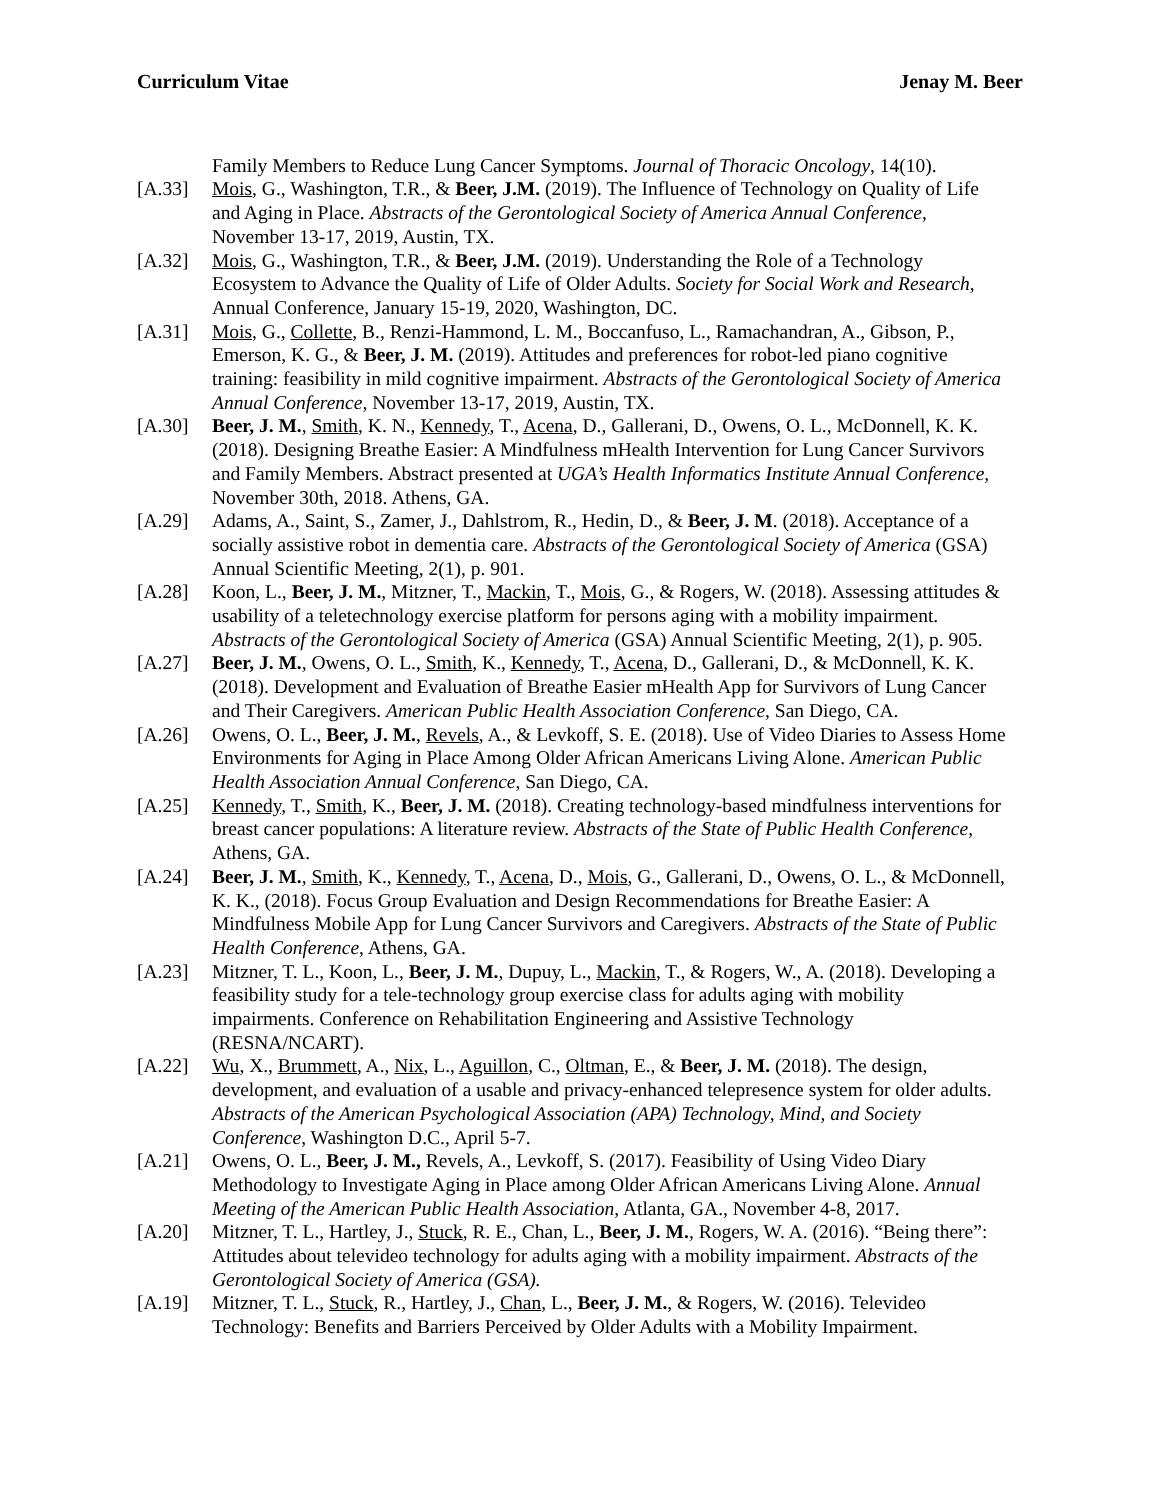Curriculum Vitae Jenay M. Beer
Family Members to Reduce Lung Cancer Symptoms. Journal of Thoracic Oncology, 14(10).
[A.33] Mois, G., Washington, T.R., & Beer, J.M. (2019). The Influence of Technology on Quality of Life and Aging in Place. Abstracts of the Gerontological Society of America Annual Conference, November 13-17, 2019, Austin, TX.
[A.32] Mois, G., Washington, T.R., & Beer, J.M. (2019). Understanding the Role of a Technology Ecosystem to Advance the Quality of Life of Older Adults. Society for Social Work and Research, Annual Conference, January 15-19, 2020, Washington, DC.
[A.31] Mois, G., Collette, B., Renzi-Hammond, L. M., Boccanfuso, L., Ramachandran, A., Gibson, P., Emerson, K. G., & Beer, J. M. (2019). Attitudes and preferences for robot-led piano cognitive training: feasibility in mild cognitive impairment. Abstracts of the Gerontological Society of America Annual Conference, November 13-17, 2019, Austin, TX.
[A.30] Beer, J. M., Smith, K. N., Kennedy, T., Acena, D., Gallerani, D., Owens, O. L., McDonnell, K. K. (2018). Designing Breathe Easier: A Mindfulness mHealth Intervention for Lung Cancer Survivors and Family Members. Abstract presented at UGA’s Health Informatics Institute Annual Conference, November 30th, 2018. Athens, GA.
[A.29] Adams, A., Saint, S., Zamer, J., Dahlstrom, R., Hedin, D., & Beer, J. M. (2018). Acceptance of a socially assistive robot in dementia care. Abstracts of the Gerontological Society of America (GSA) Annual Scientific Meeting, 2(1), p. 901.
[A.28] Koon, L., Beer, J. M., Mitzner, T., Mackin, T., Mois, G., & Rogers, W. (2018). Assessing attitudes & usability of a teletechnology exercise platform for persons aging with a mobility impairment. Abstracts of the Gerontological Society of America (GSA) Annual Scientific Meeting, 2(1), p. 905.
[A.27] Beer, J. M., Owens, O. L., Smith, K., Kennedy, T., Acena, D., Gallerani, D., & McDonnell, K. K. (2018). Development and Evaluation of Breathe Easier mHealth App for Survivors of Lung Cancer and Their Caregivers. American Public Health Association Conference, San Diego, CA.
[A.26] Owens, O. L., Beer, J. M., Revels, A., & Levkoff, S. E. (2018). Use of Video Diaries to Assess Home Environments for Aging in Place Among Older African Americans Living Alone. American Public Health Association Annual Conference, San Diego, CA.
[A.25] Kennedy, T., Smith, K., Beer, J. M. (2018). Creating technology-based mindfulness interventions for breast cancer populations: A literature review. Abstracts of the State of Public Health Conference, Athens, GA.
[A.24] Beer, J. M., Smith, K., Kennedy, T., Acena, D., Mois, G., Gallerani, D., Owens, O. L., & McDonnell, K. K., (2018). Focus Group Evaluation and Design Recommendations for Breathe Easier: A Mindfulness Mobile App for Lung Cancer Survivors and Caregivers. Abstracts of the State of Public Health Conference, Athens, GA.
[A.23] Mitzner, T. L., Koon, L., Beer, J. M., Dupuy, L., Mackin, T., & Rogers, W., A. (2018). Developing a feasibility study for a tele-technology group exercise class for adults aging with mobility impairments. Conference on Rehabilitation Engineering and Assistive Technology (RESNA/NCART).
[A.22] Wu, X., Brummett, A., Nix, L., Aguillon, C., Oltman, E., & Beer, J. M. (2018). The design, development, and evaluation of a usable and privacy-enhanced telepresence system for older adults. Abstracts of the American Psychological Association (APA) Technology, Mind, and Society Conference, Washington D.C., April 5-7.
[A.21] Owens, O. L., Beer, J. M., Revels, A., Levkoff, S. (2017). Feasibility of Using Video Diary Methodology to Investigate Aging in Place among Older African Americans Living Alone. Annual Meeting of the American Public Health Association, Atlanta, GA., November 4-8, 2017.
[A.20] Mitzner, T. L., Hartley, J., Stuck, R. E., Chan, L., Beer, J. M., Rogers, W. A. (2016). “Being there”: Attitudes about televideo technology for adults aging with a mobility impairment. Abstracts of the Gerontological Society of America (GSA).
[A.19] Mitzner, T. L., Stuck, R., Hartley, J., Chan, L., Beer, J. M., & Rogers, W. (2016). Televideo Technology: Benefits and Barriers Perceived by Older Adults with a Mobility Impairment.